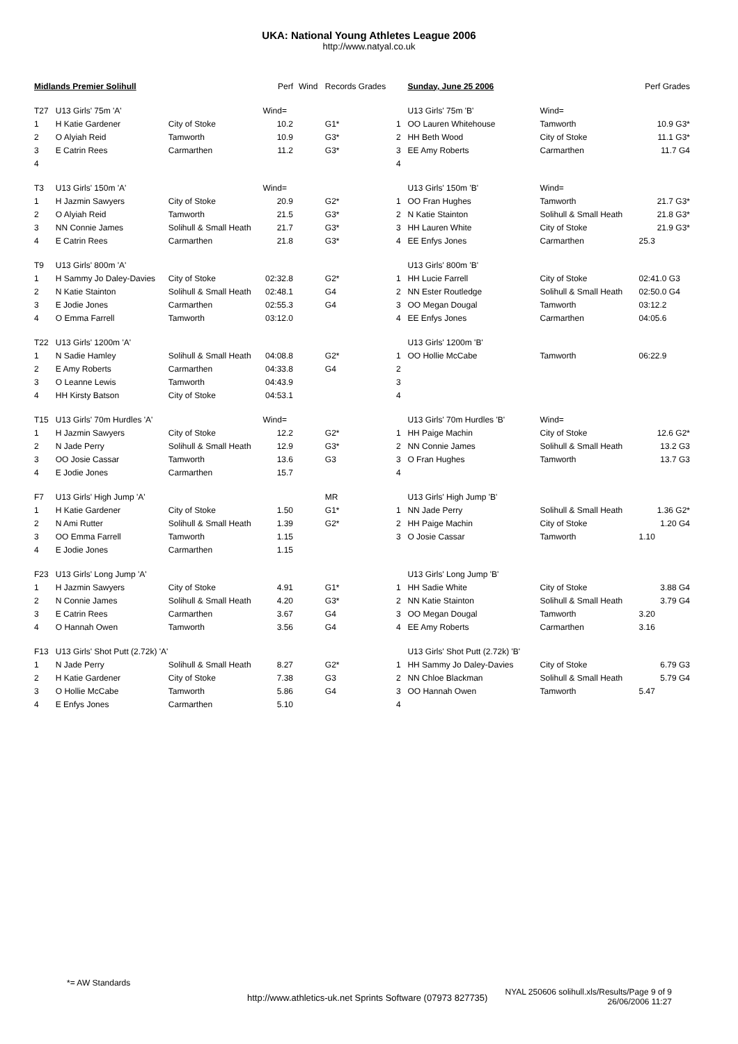UKA: National Young Athletes League 2006
http://www.natyal.co.uk
| Midlands Premier Solihull | | | Perf | Wind | Records Grades |
| --- | --- | --- | --- | --- | --- |
| T27 | U13 Girls' 75m 'A' | | Wind= | | |
| 1 | H Katie Gardener | City of Stoke | 10.2 | | G1* |
| 2 | O Alyiah Reid | Tamworth | 10.9 | | G3* |
| 3 | E Catrin Rees | Carmarthen | 11.2 | | G3* |
| 4 | | | | | |
| T3 | U13 Girls' 150m 'A' | | Wind= | | |
| 1 | H Jazmin Sawyers | City of Stoke | 20.9 | | G2* |
| 2 | O Alyiah Reid | Tamworth | 21.5 | | G3* |
| 3 | NN Connie James | Solihull & Small Heath | 21.7 | | G3* |
| 4 | E Catrin Rees | Carmarthen | 21.8 | | G3* |
| T9 | U13 Girls' 800m 'A' | | | | |
| 1 | H Sammy Jo Daley-Davies | City of Stoke | 02:32.8 | | G2* |
| 2 | N Katie Stainton | Solihull & Small Heath | 02:48.1 | | G4 |
| 3 | E Jodie Jones | Carmarthen | 02:55.3 | | G4 |
| 4 | O Emma Farrell | Tamworth | 03:12.0 | | |
| T22 | U13 Girls' 1200m 'A' | | | | |
| 1 | N Sadie Hamley | Solihull & Small Heath | 04:08.8 | | G2* |
| 2 | E Amy Roberts | Carmarthen | 04:33.8 | | G4 |
| 3 | O Leanne Lewis | Tamworth | 04:43.9 | | |
| 4 | HH Kirsty Batson | City of Stoke | 04:53.1 | | |
| T15 | U13 Girls' 70m Hurdles 'A' | | Wind= | | |
| 1 | H Jazmin Sawyers | City of Stoke | 12.2 | | G2* |
| 2 | N Jade Perry | Solihull & Small Heath | 12.9 | | G3* |
| 3 | OO Josie Cassar | Tamworth | 13.6 | | G3 |
| 4 | E Jodie Jones | Carmarthen | 15.7 | | |
| F7 | U13 Girls' High Jump 'A' | | | | MR |
| 1 | H Katie Gardener | City of Stoke | 1.50 | | G1* |
| 2 | N Ami Rutter | Solihull & Small Heath | 1.39 | | G2* |
| 3 | OO Emma Farrell | Tamworth | 1.15 | | |
| 4 | E Jodie Jones | Carmarthen | 1.15 | | |
| F23 | U13 Girls' Long Jump 'A' | | | | |
| 1 | H Jazmin Sawyers | City of Stoke | 4.91 | | G1* |
| 2 | N Connie James | Solihull & Small Heath | 4.20 | | G3* |
| 3 | E Catrin Rees | Carmarthen | 3.67 | | G4 |
| 4 | O Hannah Owen | Tamworth | 3.56 | | G4 |
| F13 | U13 Girls' Shot Putt (2.72k) 'A' | | | | |
| 1 | N Jade Perry | Solihull & Small Heath | 8.27 | | G2* |
| 2 | H Katie Gardener | City of Stoke | 7.38 | | G3 |
| 3 | O Hollie McCabe | Tamworth | 5.86 | | G4 |
| 4 | E Enfys Jones | Carmarthen | 5.10 | | |
| | Sunday, June 25 2006 | | Perf Grades |
| --- | --- | --- | --- |
| | U13 Girls' 75m 'B' | Wind= | |
| 1 | OO Lauren Whitehouse | Tamworth | 10.9 G3* |
| 2 | HH Beth Wood | City of Stoke | 11.1 G3* |
| 3 | EE Amy Roberts | Carmarthen | 11.7 G4 |
| 4 | | | |
| | U13 Girls' 150m 'B' | Wind= | |
| 1 | OO Fran Hughes | Tamworth | 21.7 G3* |
| 2 | N Katie Stainton | Solihull & Small Heath | 21.8 G3* |
| 3 | HH Lauren White | City of Stoke | 21.9 G3* |
| 4 | EE Enfys Jones | Carmarthen | 25.3 |
| | U13 Girls' 800m 'B' | | |
| 1 | HH Lucie Farrell | City of Stoke | 02:41.0 G3 |
| 2 | NN Ester Routledge | Solihull & Small Heath | 02:50.0 G4 |
| 3 | OO Megan Dougal | Tamworth | 03:12.2 |
| 4 | EE Enfys Jones | Carmarthen | 04:05.6 |
| | U13 Girls' 1200m 'B' | | |
| 1 | OO Hollie McCabe | Tamworth | 06:22.9 |
| 2 | | | |
| 3 | | | |
| 4 | | | |
| | U13 Girls' 70m Hurdles 'B' | Wind= | |
| 1 | HH Paige Machin | City of Stoke | 12.6 G2* |
| 2 | NN Connie James | Solihull & Small Heath | 13.2 G3 |
| 3 | O Fran Hughes | Tamworth | 13.7 G3 |
| 4 | | | |
| | U13 Girls' High Jump 'B' | | |
| 1 | NN Jade Perry | Solihull & Small Heath | 1.36 G2* |
| 2 | HH Paige Machin | City of Stoke | 1.20 G4 |
| 3 | O Josie Cassar | Tamworth | 1.10 |
| | U13 Girls' Long Jump 'B' | | |
| 1 | HH Sadie White | City of Stoke | 3.88 G4 |
| 2 | NN Katie Stainton | Solihull & Small Heath | 3.79 G4 |
| 3 | OO Megan Dougal | Tamworth | 3.20 |
| 4 | EE Amy Roberts | Carmarthen | 3.16 |
| | U13 Girls' Shot Putt (2.72k) 'B' | | |
| 1 | HH Sammy Jo Daley-Davies | City of Stoke | 6.79 G3 |
| 2 | NN Chloe Blackman | Solihull & Small Heath | 5.79 G4 |
| 3 | OO Hannah Owen | Tamworth | 5.47 |
| 4 | | | |
*= AW Standards
http://www.athletics-uk.net Sprints Software (07973 827735)
NYAL 250606 solihull.xls/Results/Page 9 of 9
26/06/2006 11:27